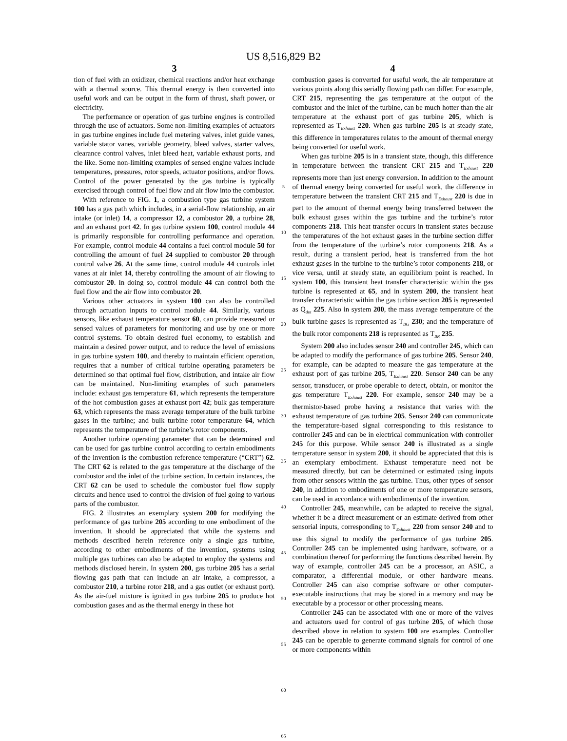US 8,516,829 B2
3
tion of fuel with an oxidizer, chemical reactions and/or heat exchange with a thermal source. This thermal energy is then converted into useful work and can be output in the form of thrust, shaft power, or electricity.
The performance or operation of gas turbine engines is controlled through the use of actuators. Some non-limiting examples of actuators in gas turbine engines include fuel metering valves, inlet guide vanes, variable stator vanes, variable geometry, bleed valves, starter valves, clearance control valves, inlet bleed heat, variable exhaust ports, and the like. Some non-limiting examples of sensed engine values include temperatures, pressures, rotor speeds, actuator positions, and/or flows. Control of the power generated by the gas turbine is typically exercised through control of fuel flow and air flow into the combustor.
With reference to FIG. 1, a combustion type gas turbine system 100 has a gas path which includes, in a serial-flow relationship, an air intake (or inlet) 14, a compressor 12, a combustor 20, a turbine 28, and an exhaust port 42. In gas turbine system 100, control module 44 is primarily responsible for controlling performance and operation. For example, control module 44 contains a fuel control module 50 for controlling the amount of fuel 24 supplied to combustor 20 through control valve 26. At the same time, control module 44 controls inlet vanes at air inlet 14, thereby controlling the amount of air flowing to combustor 20. In doing so, control module 44 can control both the fuel flow and the air flow into combustor 20.
Various other actuators in system 100 can also be controlled through actuation inputs to control module 44. Similarly, various sensors, like exhaust temperature sensor 60, can provide measured or sensed values of parameters for monitoring and use by one or more control systems. To obtain desired fuel economy, to establish and maintain a desired power output, and to reduce the level of emissions in gas turbine system 100, and thereby to maintain efficient operation, requires that a number of critical turbine operating parameters be determined so that optimal fuel flow, distribution, and intake air flow can be maintained. Non-limiting examples of such parameters include: exhaust gas temperature 61, which represents the temperature of the hot combustion gases at exhaust port 42; bulk gas temperature 63, which represents the mass average temperature of the bulk turbine gases in the turbine; and bulk turbine rotor temperature 64, which represents the temperature of the turbine’s rotor components.
Another turbine operating parameter that can be determined and can be used for gas turbine control according to certain embodiments of the invention is the combustion reference temperature (“CRT”) 62. The CRT 62 is related to the gas temperature at the discharge of the combustor and the inlet of the turbine section. In certain instances, the CRT 62 can be used to schedule the combustor fuel flow supply circuits and hence used to control the division of fuel going to various parts of the combustor.
FIG. 2 illustrates an exemplary system 200 for modifying the performance of gas turbine 205 according to one embodiment of the invention. It should be appreciated that while the systems and methods described herein reference only a single gas turbine, according to other embodiments of the invention, systems using multiple gas turbines can also be adapted to employ the systems and methods disclosed herein. In system 200, gas turbine 205 has a serial flowing gas path that can include an air intake, a compressor, a combustor 210, a turbine rotor 218, and a gas outlet (or exhaust port). As the air-fuel mixture is ignited in gas turbine 205 to produce hot combustion gases and as the thermal energy in these hot
5
10
15
20
25
30
35
40
45
50
55
60
65
4
combustion gases is converted for useful work, the air temperature at various points along this serially flowing path can differ. For example, CRT 215, representing the gas temperature at the output of the combustor and the inlet of the turbine, can be much hotter than the air temperature at the exhaust port of gas turbine 205, which is represented as T<sub>Exhaust</sub> 220. When gas turbine 205 is at steady state, this difference in temperatures relates to the amount of thermal energy being converted for useful work.
When gas turbine 205 is in a transient state, though, this difference in temperature between the transient CRT 215 and T<sub>Exhaust</sub> 220 represents more than just energy conversion. In addition to the amount of thermal energy being converted for useful work, the difference in temperature between the transient CRT 215 and T<sub>Exhaust</sub> 220 is due in part to the amount of thermal energy being transferred between the bulk exhaust gases within the gas turbine and the turbine’s rotor components 218. This heat transfer occurs in transient states because the temperatures of the hot exhaust gases in the turbine section differ from the temperature of the turbine’s rotor components 218. As a result, during a transient period, heat is transferred from the hot exhaust gases in the turbine to the turbine’s rotor components 218, or vice versa, until at steady state, an equilibrium point is reached. In system 100, this transient heat transfer characteristic within the gas turbine is represented at 65, and in system 200, the transient heat transfer characteristic within the gas turbine section 205 is represented as Q<sub>dot</sub> 225. Also in system 200, the mass average temperature of the bulk turbine gases is represented as T<sub>BG</sub> 230; and the temperature of the bulk rotor components 218 is represented as T<sub>BR</sub> 235.
System 200 also includes sensor 240 and controller 245, which can be adapted to modify the performance of gas turbine 205. Sensor 240, for example, can be adapted to measure the gas temperature at the exhaust port of gas turbine 205, T<sub>Exhaust</sub> 220. Sensor 240 can be any sensor, transducer, or probe operable to detect, obtain, or monitor the gas temperature T<sub>Exhaust</sub> 220. For example, sensor 240 may be a thermistor-based probe having a resistance that varies with the exhaust temperature of gas turbine 205. Sensor 240 can communicate the temperature-based signal corresponding to this resistance to controller 245 and can be in electrical communication with controller 245 for this purpose. While sensor 240 is illustrated as a single temperature sensor in system 200, it should be appreciated that this is an exemplary embodiment. Exhaust temperature need not be measured directly, but can be determined or estimated using inputs from other sensors within the gas turbine. Thus, other types of sensor 240, in addition to embodiments of one or more temperature sensors, can be used in accordance with embodiments of the invention.
Controller 245, meanwhile, can be adapted to receive the signal, whether it be a direct measurement or an estimate derived from other sensorial inputs, corresponding to T<sub>Exhaust</sub> 220 from sensor 240 and to use this signal to modify the performance of gas turbine 205. Controller 245 can be implemented using hardware, software, or a combination thereof for performing the functions described herein. By way of example, controller 245 can be a processor, an ASIC, a comparator, a differential module, or other hardware means. Controller 245 can also comprise software or other computer-executable instructions that may be stored in a memory and may be executable by a processor or other processing means.
Controller 245 can be associated with one or more of the valves and actuators used for control of gas turbine 205, of which those described above in relation to system 100 are examples. Controller 245 can be operable to generate command signals for control of one or more components within